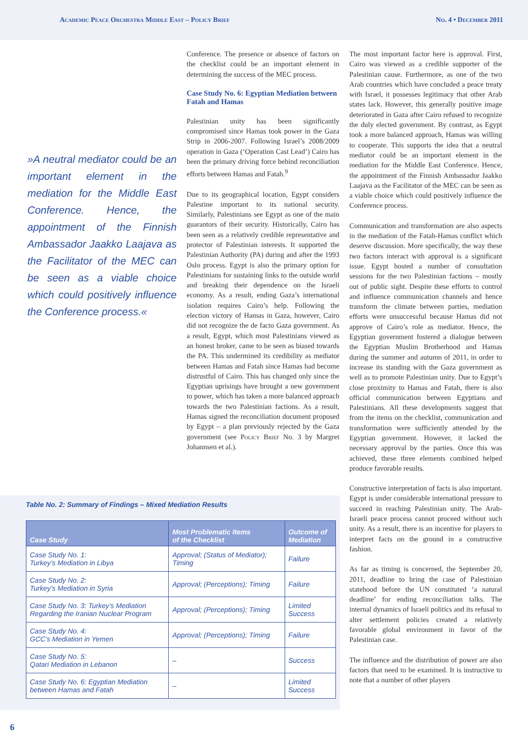Academic Peace Orchestra Middle East – Policy Brief No. 4 • December 2011
»A neutral mediator could be an important element in the mediation for the Middle East Conference. Hence, the appointment of the Finnish Ambassador Jaakko Laajava as the Facilitator of the MEC can be seen as a viable choice which could positively influence the Conference process.«
Conference. The presence or absence of factors on the checklist could be an important element in determining the success of the MEC process.
Case Study No. 6: Egyptian Mediation between Fatah and Hamas
Palestinian unity has been significantly compromised since Hamas took power in the Gaza Strip in 2006-2007. Following Israel’s 2008/2009 operation in Gaza (‘Operation Cast Lead’) Cairo has been the primary driving force behind reconciliation efforts between Hamas and Fatah.<sup>9</sup>
Due to its geographical location, Egypt considers Palestine important to its national security. Similarly, Palestinians see Egypt as one of the main guarantors of their security. Historically, Cairo has been seen as a relatively credible representative and protector of Palestinian interests. It supported the Palestinian Authority (PA) during and after the 1993 Oslo process. Egypt is also the primary option for Palestinians for sustaining links to the outside world and breaking their dependence on the Israeli economy. As a result, ending Gaza’s international isolation requires Cairo’s help. Following the election victory of Hamas in Gaza, however, Cairo did not recognize the de facto Gaza government. As a result, Egypt, which most Palestinians viewed as an honest broker, came to be seen as biased towards the PA. This undermined its credibility as mediator between Hamas and Fatah since Hamas had become distrustful of Cairo. This has changed only since the Egyptian uprisings have brought a new government to power, which has taken a more balanced approach towards the two Palestinian factions. As a result, Hamas signed the reconciliation document proposed by Egypt – a plan previously rejected by the Gaza government (see Policy Brief No. 3 by Margret Johannsen et al.).
The most important factor here is approval. First, Cairo was viewed as a credible supporter of the Palestinian cause. Furthermore, as one of the two Arab countries which have concluded a peace treaty with Israel, it possesses legitimacy that other Arab states lack. However, this generally positive image deteriorated in Gaza after Cairo refused to recognize the duly elected government. By contrast, as Egypt took a more balanced approach, Hamas was willing to cooperate. This supports the idea that a neutral mediator could be an important element in the mediation for the Middle East Conference. Hence, the appointment of the Finnish Ambassador Jaakko Laajava as the Facilitator of the MEC can be seen as a viable choice which could positively influence the Conference process.
Communication and transformation are also aspects in the mediation of the Fatah-Hamas conflict which deserve discussion. More specifically, the way these two factors interact with approval is a significant issue. Egypt hosted a number of consultation sessions for the two Palestinian factions – mostly out of public sight. Despite these efforts to control and influence communication channels and hence transform the climate between parties, mediation efforts were unsuccessful because Hamas did not approve of Cairo’s role as mediator. Hence, the Egyptian government fostered a dialogue between the Egyptian Muslim Brotherhood and Hamas during the summer and autumn of 2011, in order to increase its standing with the Gaza government as well as to promote Palestinian unity. Due to Egypt’s close proximity to Hamas and Fatah, there is also official communication between Egyptians and Palestinians. All these developments suggest that from the items on the checklist, communication and transformation were sufficiently attended by the Egyptian government. However, it lacked the necessary approval by the parties. Once this was achieved, these three elements combined helped produce favorable results.
Constructive interpretation of facts is also important. Egypt is under considerable international pressure to succeed in reaching Palestinian unity. The Arab-Israeli peace process cannot proceed without such unity. As a result, there is an incentive for players to interpret facts on the ground in a constructive fashion.
As far as timing is concerned, the September 20, 2011, deadline to bring the case of Palestinian statehood before the UN constituted ‘a natural deadline’ for ending reconciliation talks. The internal dynamics of Israeli politics and its refusal to alter settlement policies created a relatively favorable global environment in favor of the Palestinian case.
The influence and the distribution of power are also factors that need to be examined. It is instructive to note that a number of other players
Table No. 2: Summary of Findings – Mixed Mediation Results
| Case Study | Most Problematic Items of the Checklist | Outcome of Mediation |
| --- | --- | --- |
| Case Study No. 1: Turkey’s Mediation in Libya | Approval; (Status of Mediator); Timing | Failure |
| Case Study No. 2: Turkey’s Mediation in Syria | Approval; (Perceptions); Timing | Failure |
| Case Study No. 3: Turkey’s Mediation Regarding the Iranian Nuclear Program | Approval; (Perceptions); Timing | Limited Success |
| Case Study No. 4: GCC’s Mediation in Yemen | Approval; (Perceptions); Timing | Failure |
| Case Study No. 5: Qatari Mediation in Lebanon | – | Success |
| Case Study No. 6: Egyptian Mediation between Hamas and Fatah | – | Limited Success |
6